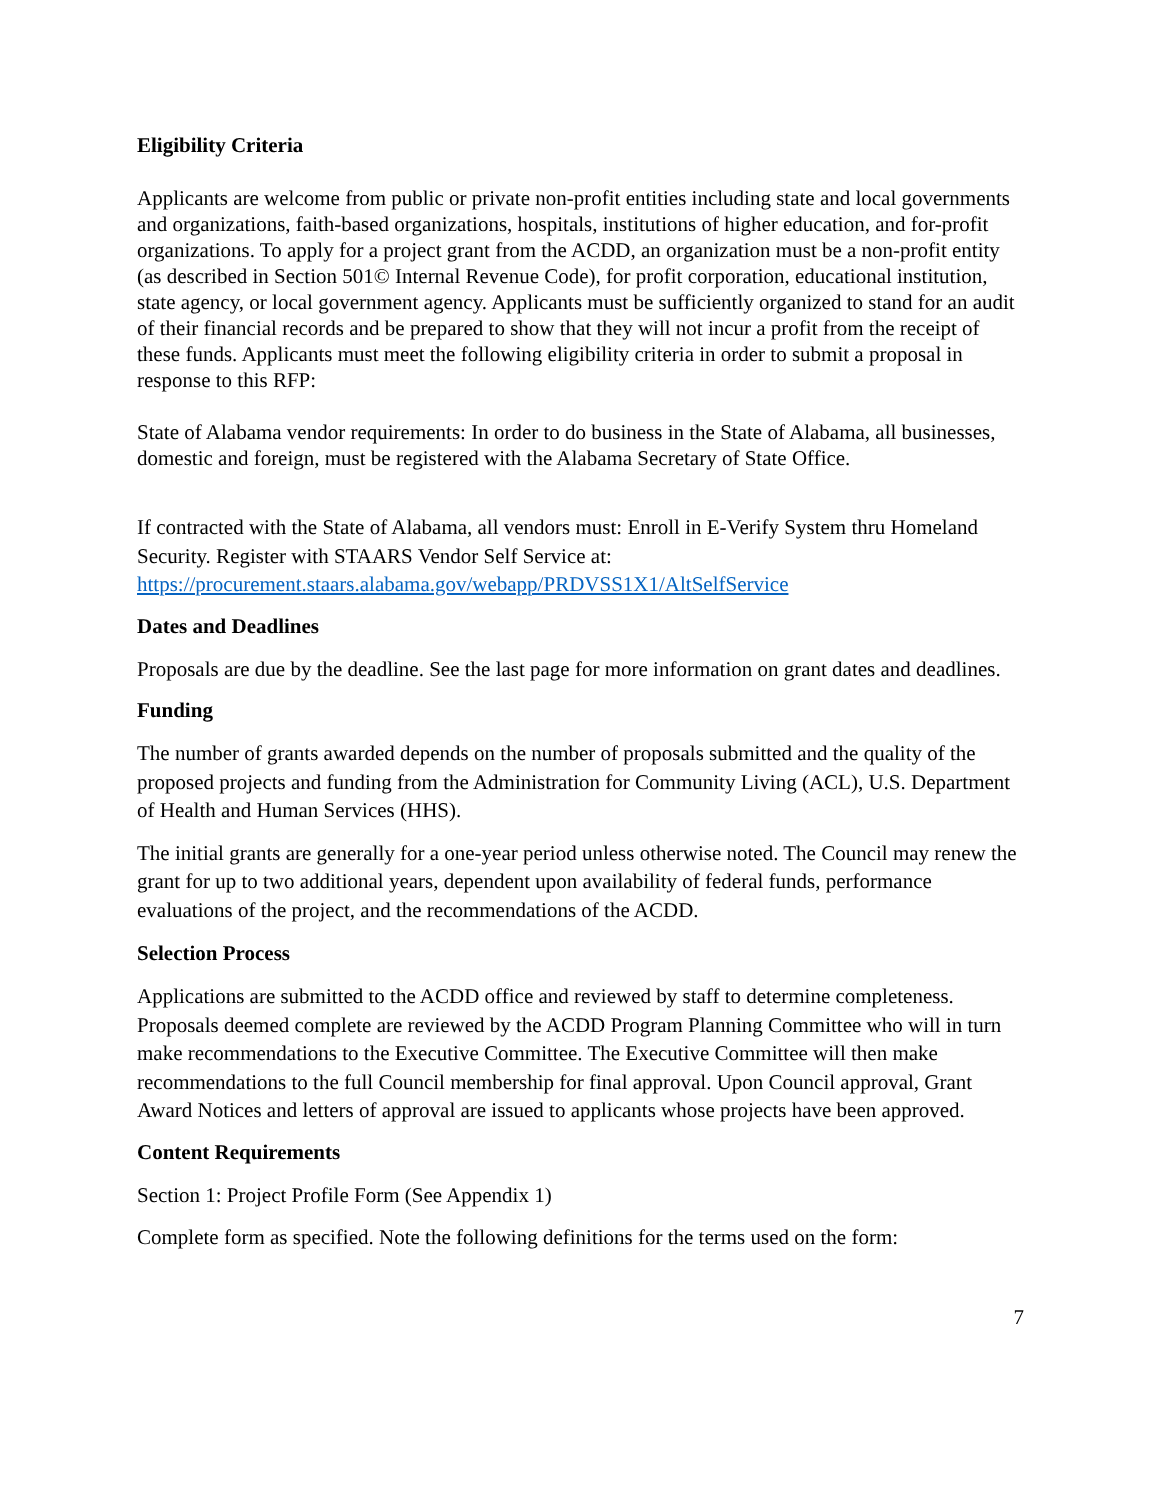Eligibility Criteria
Applicants are welcome from public or private non-profit entities including state and local governments and organizations, faith-based organizations, hospitals, institutions of higher education, and for-profit organizations. To apply for a project grant from the ACDD, an organization must be a non-profit entity (as described in Section 501© Internal Revenue Code), for profit corporation, educational institution, state agency, or local government agency. Applicants must be sufficiently organized to stand for an audit of their financial records and be prepared to show that they will not incur a profit from the receipt of these funds. Applicants must meet the following eligibility criteria in order to submit a proposal in response to this RFP:
State of Alabama vendor requirements: In order to do business in the State of Alabama, all businesses, domestic and foreign, must be registered with the Alabama Secretary of State Office.
If contracted with the State of Alabama, all vendors must: Enroll in E-Verify System thru Homeland Security. Register with STAARS Vendor Self Service at: https://procurement.staars.alabama.gov/webapp/PRDVSS1X1/AltSelfService
Dates and Deadlines
Proposals are due by the deadline. See the last page for more information on grant dates and deadlines.
Funding
The number of grants awarded depends on the number of proposals submitted and the quality of the proposed projects and funding from the Administration for Community Living (ACL), U.S. Department of Health and Human Services (HHS).
The initial grants are generally for a one-year period unless otherwise noted. The Council may renew the grant for up to two additional years, dependent upon availability of federal funds, performance evaluations of the project, and the recommendations of the ACDD.
Selection Process
Applications are submitted to the ACDD office and reviewed by staff to determine completeness. Proposals deemed complete are reviewed by the ACDD Program Planning Committee who will in turn make recommendations to the Executive Committee. The Executive Committee will then make recommendations to the full Council membership for final approval. Upon Council approval, Grant Award Notices and letters of approval are issued to applicants whose projects have been approved.
Content Requirements
Section 1: Project Profile Form (See Appendix 1)
Complete form as specified. Note the following definitions for the terms used on the form:
7